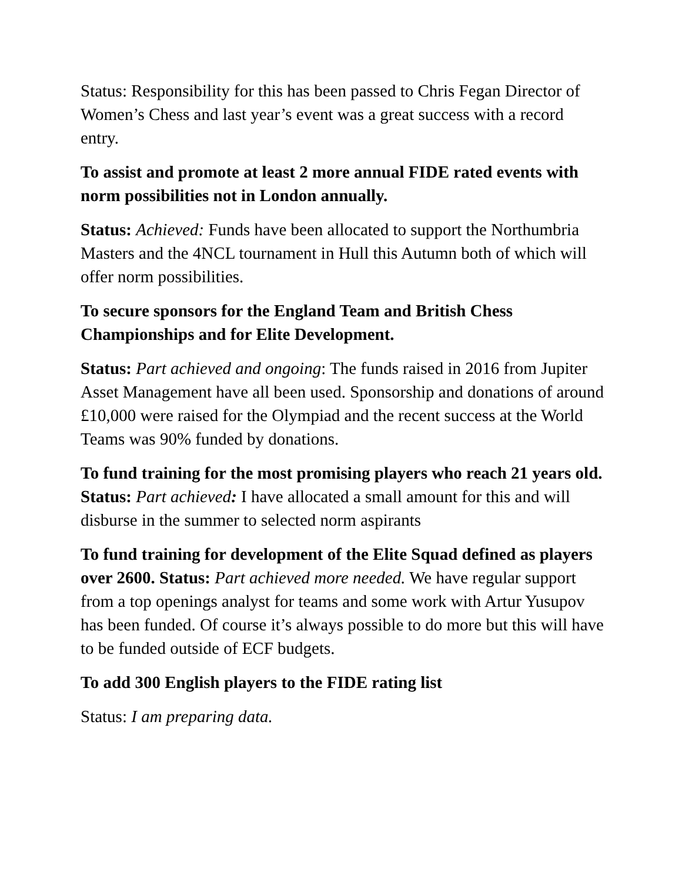Status: Responsibility for this has been passed to Chris Fegan Director of Women’s Chess and last year’s event was a great success with a record entry.
To assist and promote at least 2 more annual FIDE rated events with norm possibilities not in London annually.
Status: Achieved: Funds have been allocated to support the Northumbria Masters and the 4NCL tournament in Hull this Autumn both of which will offer norm possibilities.
To secure sponsors for the England Team and British Chess Championships and for Elite Development.
Status: Part achieved and ongoing: The funds raised in 2016 from Jupiter Asset Management have all been used. Sponsorship and donations of around £10,000 were raised for the Olympiad and the recent success at the World Teams was 90% funded by donations.
To fund training for the most promising players who reach 21 years old. Status: Part achieved: I have allocated a small amount for this and will disburse in the summer to selected norm aspirants
To fund training for development of the Elite Squad defined as players over 2600. Status: Part achieved more needed. We have regular support from a top openings analyst for teams and some work with Artur Yusupov has been funded. Of course it’s always possible to do more but this will have to be funded outside of ECF budgets.
To add 300 English players to the FIDE rating list
Status: I am preparing data.